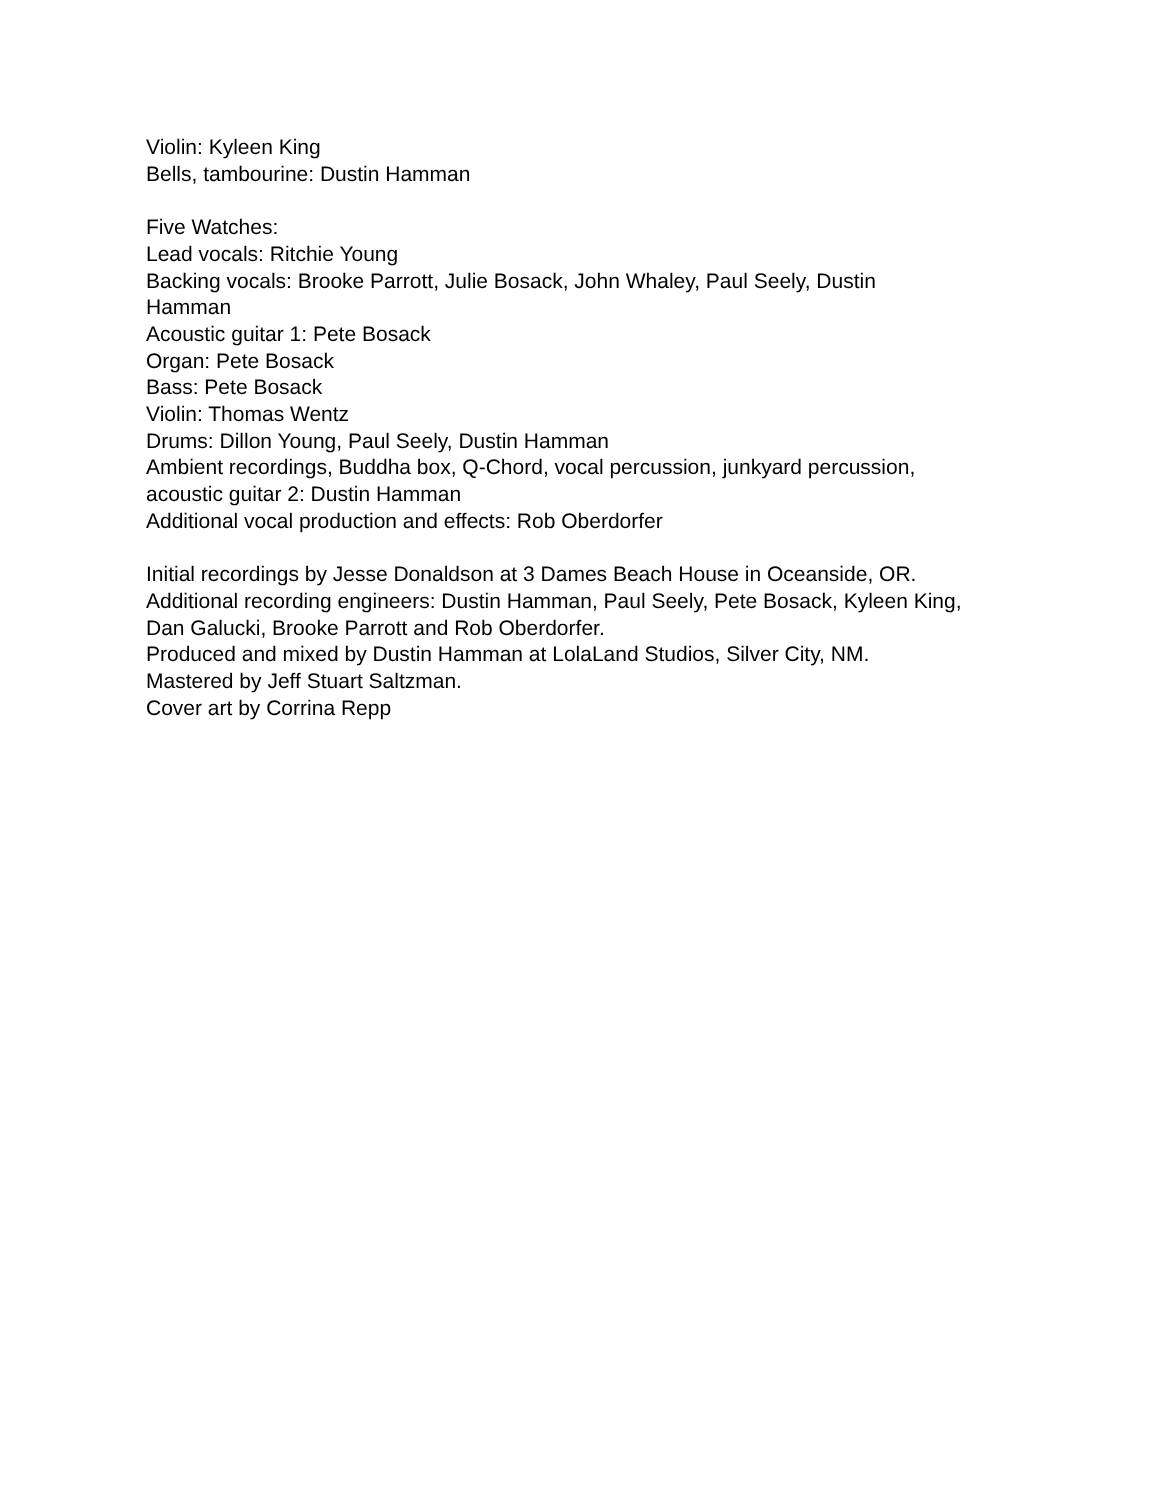Violin: Kyleen King
Bells, tambourine: Dustin Hamman
Five Watches:
Lead vocals: Ritchie Young
Backing vocals: Brooke Parrott, Julie Bosack, John Whaley, Paul Seely, Dustin
Hamman
Acoustic guitar 1: Pete Bosack
Organ: Pete Bosack
Bass: Pete Bosack
Violin: Thomas Wentz
Drums: Dillon Young, Paul Seely, Dustin Hamman
Ambient recordings, Buddha box, Q-Chord, vocal percussion, junkyard percussion,
acoustic guitar 2: Dustin Hamman
Additional vocal production and effects: Rob Oberdorfer
Initial recordings by Jesse Donaldson at 3 Dames Beach House in Oceanside, OR.
Additional recording engineers: Dustin Hamman, Paul Seely, Pete Bosack, Kyleen King,
Dan Galucki, Brooke Parrott and Rob Oberdorfer.
Produced and mixed by Dustin Hamman at LolaLand Studios, Silver City, NM.
Mastered by Jeff Stuart Saltzman.
Cover art by Corrina Repp